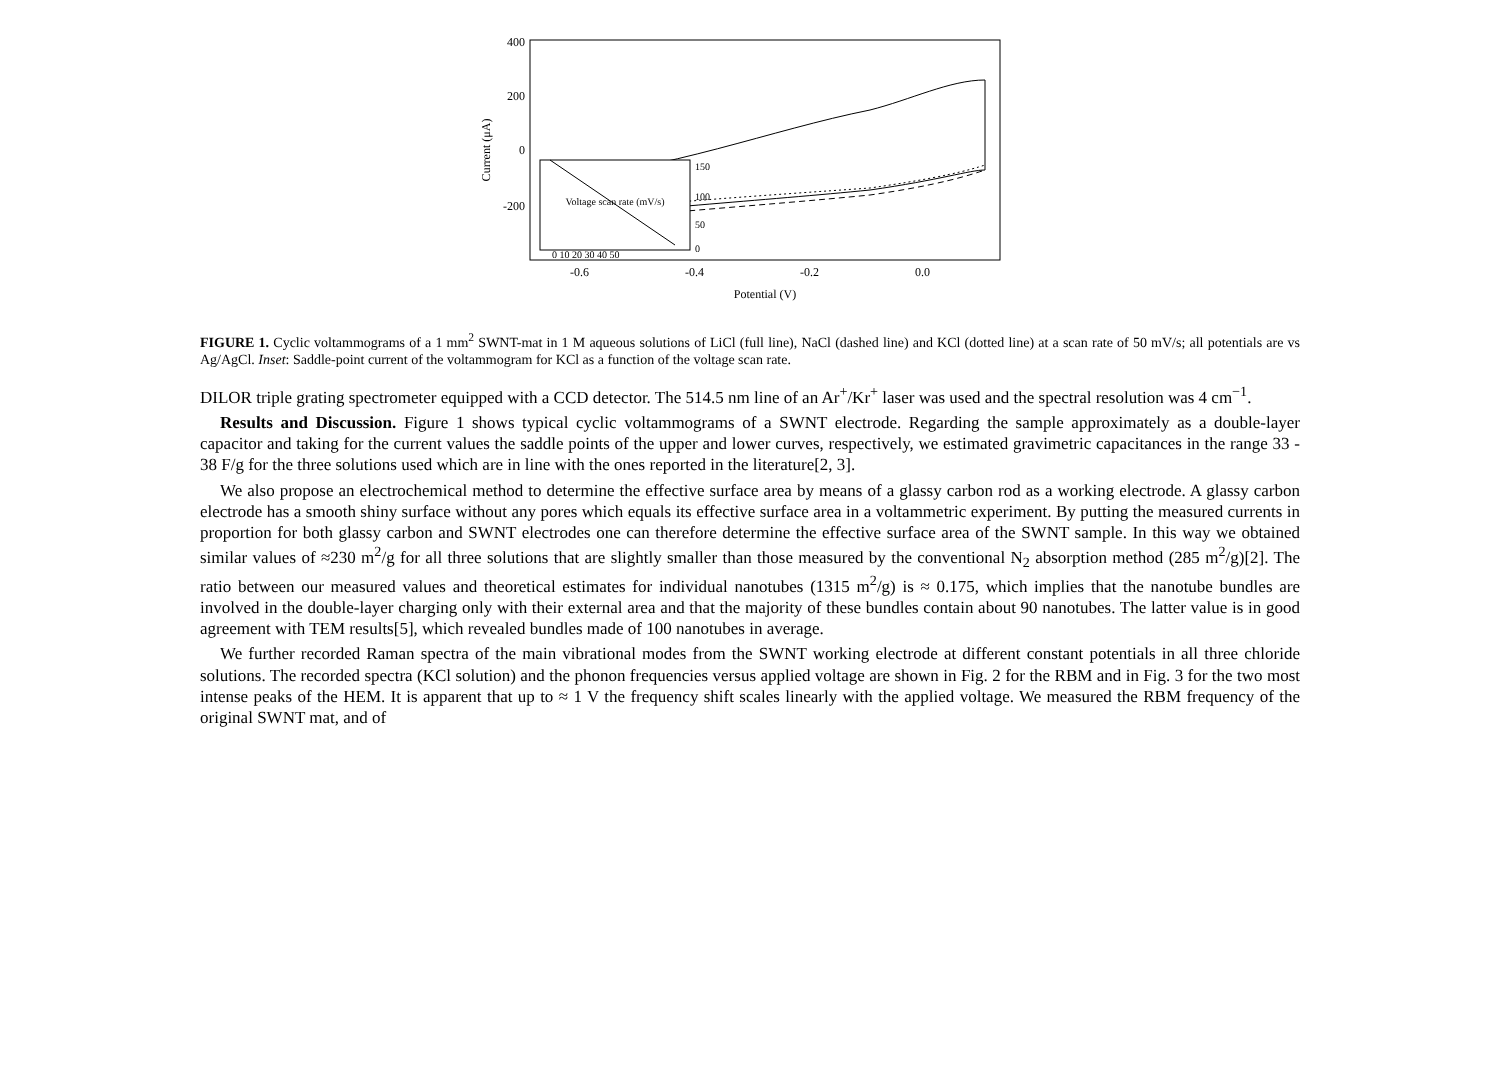Current (μA)
400
200
0
-200
-0.6
-0.4
-0.2
0.0
Potential (V)
Voltage scan rate (mV/s)
0 10 20 30 40 50
150
100
50
0
FIGURE 1. Cyclic voltammograms of a 1 mm<sup>2</sup> SWNT-mat in 1 M aqueous solutions of LiCl (full line), NaCl (dashed line) and KCl (dotted line) at a scan rate of 50 mV/s; all potentials are vs Ag/AgCl. Inset: Saddle-point current of the voltammogram for KCl as a function of the voltage scan rate.
DILOR triple grating spectrometer equipped with a CCD detector. The 514.5 nm line of an Ar<sup>+</sup>/Kr<sup>+</sup> laser was used and the spectral resolution was 4 cm<sup>−1</sup>.
Results and Discussion. Figure 1 shows typical cyclic voltammograms of a SWNT electrode. Regarding the sample approximately as a double-layer capacitor and taking for the current values the saddle points of the upper and lower curves, respectively, we estimated gravimetric capacitances in the range 33 - 38 F/g for the three solutions used which are in line with the ones reported in the literature[2, 3].
We also propose an electrochemical method to determine the effective surface area by means of a glassy carbon rod as a working electrode. A glassy carbon electrode has a smooth shiny surface without any pores which equals its effective surface area in a voltammetric experiment. By putting the measured currents in proportion for both glassy carbon and SWNT electrodes one can therefore determine the effective surface area of the SWNT sample. In this way we obtained similar values of ≈230 m<sup>2</sup>/g for all three solutions that are slightly smaller than those measured by the conventional N<sub>2</sub> absorption method (285 m<sup>2</sup>/g)[2]. The ratio between our measured values and theoretical estimates for individual nanotubes (1315 m<sup>2</sup>/g) is ≈ 0.175, which implies that the nanotube bundles are involved in the double-layer charging only with their external area and that the majority of these bundles contain about 90 nanotubes. The latter value is in good agreement with TEM results[5], which revealed bundles made of 100 nanotubes in average.
We further recorded Raman spectra of the main vibrational modes from the SWNT working electrode at different constant potentials in all three chloride solutions. The recorded spectra (KCl solution) and the phonon frequencies versus applied voltage are shown in Fig. 2 for the RBM and in Fig. 3 for the two most intense peaks of the HEM. It is apparent that up to ≈ 1 V the frequency shift scales linearly with the applied voltage. We measured the RBM frequency of the original SWNT mat, and of